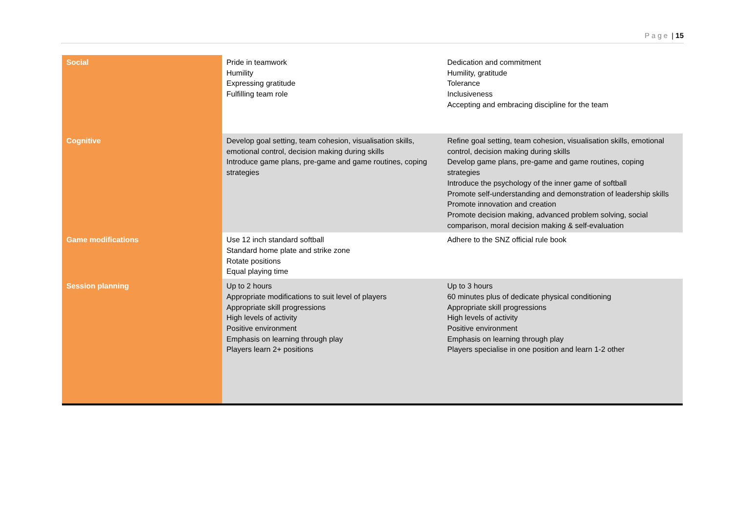Page | 15
| Social | Pride in teamwork Humility Expressing gratitude Fulfilling team role | Dedication and commitment Humility, gratitude Tolerance Inclusiveness Accepting and embracing discipline for the team |
| Cognitive | Develop goal setting, team cohesion, visualisation skills, emotional control, decision making during skills Introduce game plans, pre-game and game routines, coping strategies | Refine goal setting, team cohesion, visualisation skills, emotional control, decision making during skills Develop game plans, pre-game and game routines, coping strategies Introduce the psychology of the inner game of softball Promote self-understanding and demonstration of leadership skills Promote innovation and creation Promote decision making, advanced problem solving, social comparison, moral decision making & self-evaluation |
| Game modifications | Use 12 inch standard softball Standard home plate and strike zone Rotate positions Equal playing time | Adhere to the SNZ official rule book |
| Session planning | Up to 2 hours Appropriate modifications to suit level of players Appropriate skill progressions High levels of activity Positive environment Emphasis on learning through play Players learn 2+ positions | Up to 3 hours 60 minutes plus of dedicate physical conditioning Appropriate skill progressions High levels of activity Positive environment Emphasis on learning through play Players specialise in one position and learn 1-2 other |